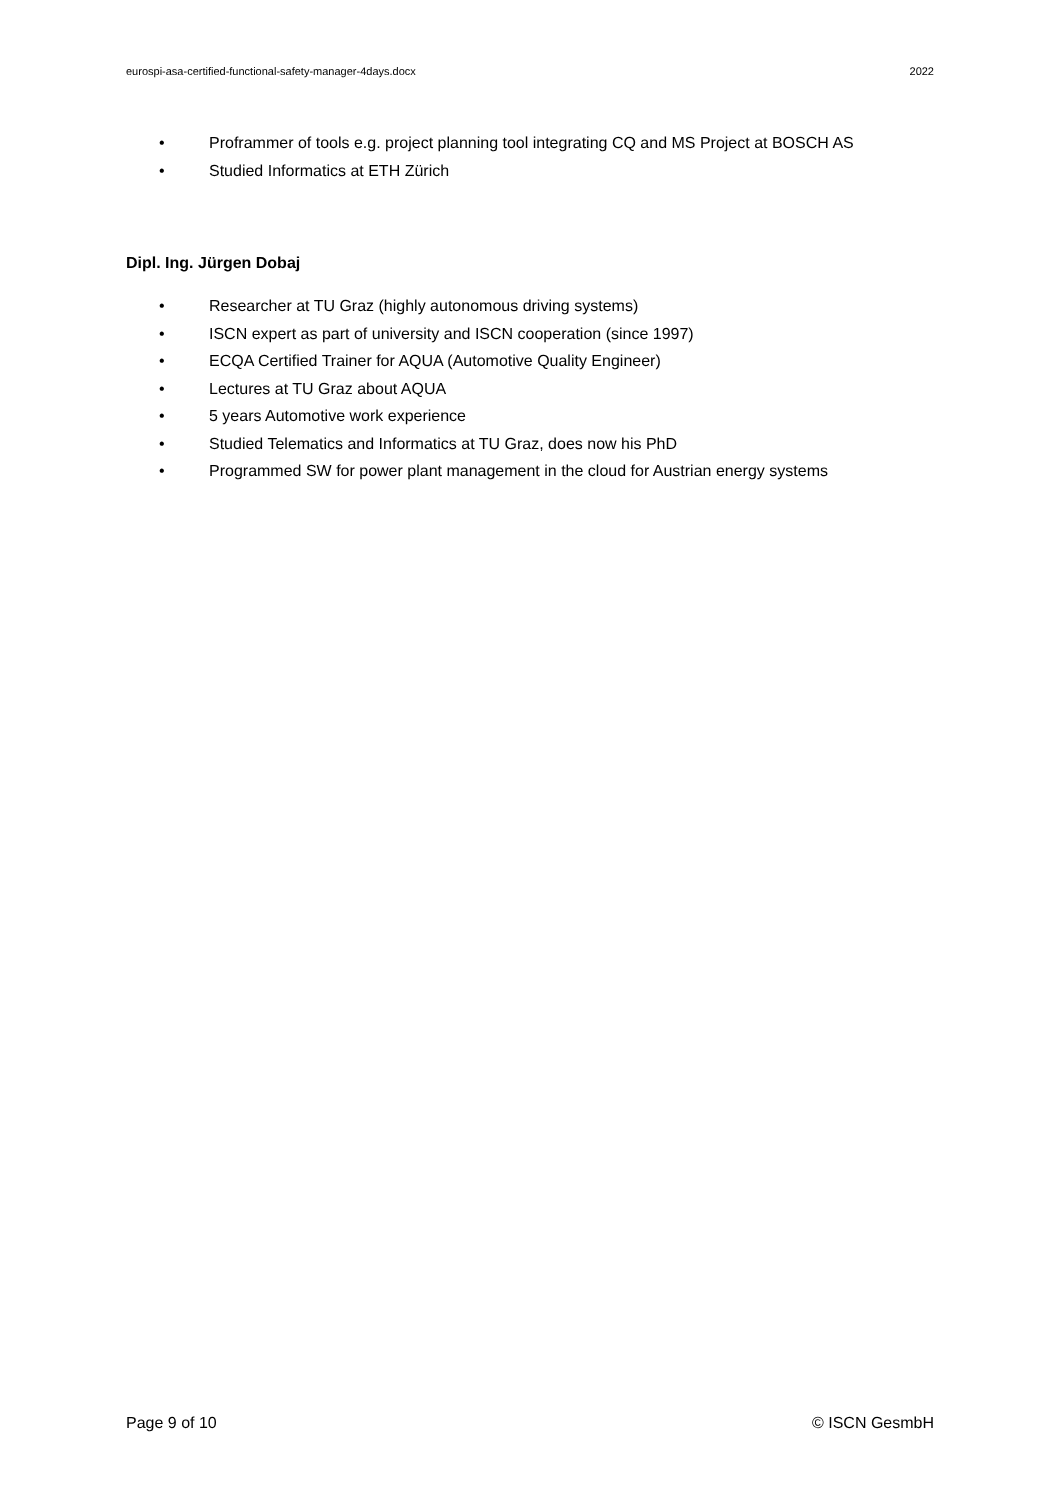eurospi-asa-certified-functional-safety-manager-4days.docx 2022
• Proframmer of tools e.g. project planning tool integrating CQ and MS Project at BOSCH AS
• Studied Informatics at ETH Zürich
Dipl. Ing. Jürgen Dobaj
• Researcher at TU Graz (highly autonomous driving systems)
• ISCN expert as part of university and ISCN cooperation (since 1997)
• ECQA Certified Trainer for AQUA (Automotive Quality Engineer)
• Lectures at TU Graz about AQUA
• 5 years Automotive work experience
• Studied Telematics and Informatics at TU Graz, does now his PhD
• Programmed SW for power plant management in the cloud for Austrian energy systems
Page 9 of 10 © ISCN GesmbH